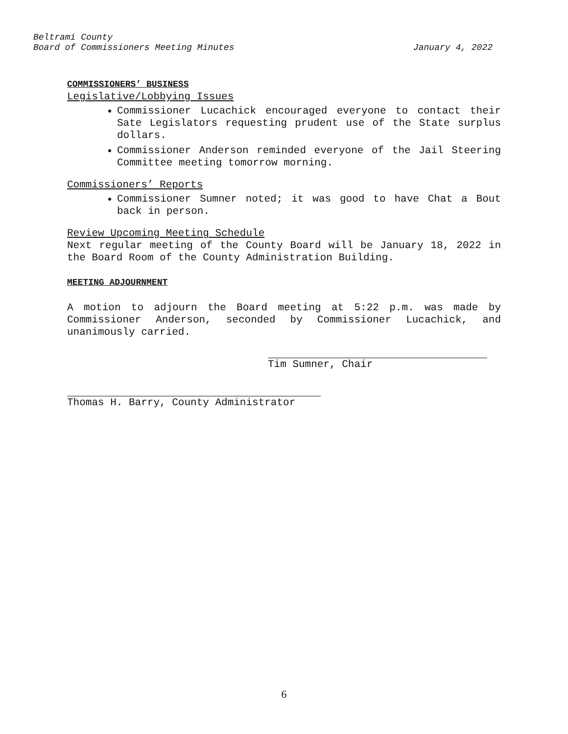Beltrami County
Board of Commissioners Meeting Minutes
January 4, 2022
COMMISSIONERS’ BUSINESS
Legislative/Lobbying Issues
Commissioner Lucachick encouraged everyone to contact their Sate Legislators requesting prudent use of the State surplus dollars.
Commissioner Anderson reminded everyone of the Jail Steering Committee meeting tomorrow morning.
Commissioners’ Reports
Commissioner Sumner noted; it was good to have Chat a Bout back in person.
Review Upcoming Meeting Schedule
Next regular meeting of the County Board will be January 18, 2022 in the Board Room of the County Administration Building.
MEETING ADJOURNMENT
A motion to adjourn the Board meeting at 5:22 p.m. was made by Commissioner Anderson, seconded by Commissioner Lucachick, and unanimously carried.
Tim Sumner, Chair
Thomas H. Barry, County Administrator
6